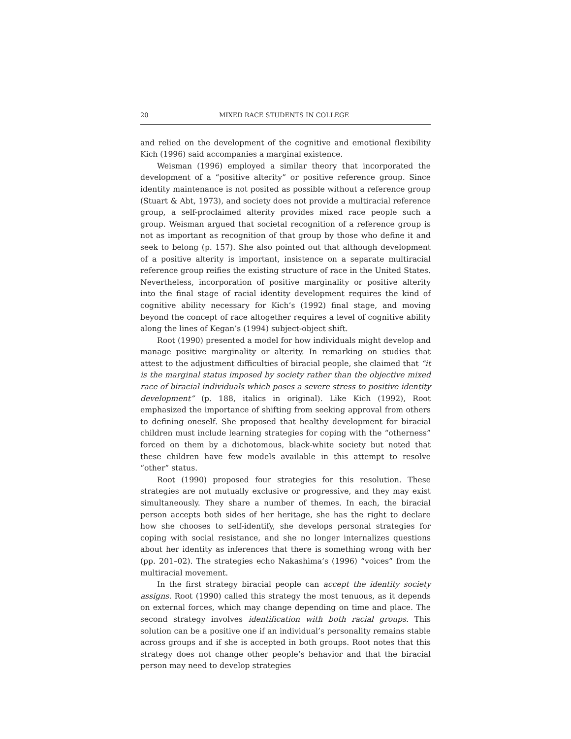20 MIXED RACE STUDENTS IN COLLEGE
and relied on the development of the cognitive and emotional flexibility Kich (1996) said accompanies a marginal existence.
Weisman (1996) employed a similar theory that incorporated the development of a “positive alterity” or positive reference group. Since identity maintenance is not posited as possible without a reference group (Stuart & Abt, 1973), and society does not provide a multiracial reference group, a self-proclaimed alterity provides mixed race people such a group. Weisman argued that societal recognition of a reference group is not as important as recognition of that group by those who define it and seek to belong (p. 157). She also pointed out that although development of a positive alterity is important, insistence on a separate multiracial reference group reifies the existing structure of race in the United States. Nevertheless, incorporation of positive marginality or positive alterity into the final stage of racial identity development requires the kind of cognitive ability necessary for Kich’s (1992) final stage, and moving beyond the concept of race altogether requires a level of cognitive ability along the lines of Kegan’s (1994) subject-object shift.
Root (1990) presented a model for how individuals might develop and manage positive marginality or alterity. In remarking on studies that attest to the adjustment difficulties of biracial people, she claimed that “it is the marginal status imposed by society rather than the objective mixed race of biracial individuals which poses a severe stress to positive identity development” (p. 188, italics in original). Like Kich (1992), Root emphasized the importance of shifting from seeking approval from others to defining oneself. She proposed that healthy development for biracial children must include learning strategies for coping with the “otherness” forced on them by a dichotomous, black-white society but noted that these children have few models available in this attempt to resolve “other” status.
Root (1990) proposed four strategies for this resolution. These strategies are not mutually exclusive or progressive, and they may exist simultaneously. They share a number of themes. In each, the biracial person accepts both sides of her heritage, she has the right to declare how she chooses to self-identify, she develops personal strategies for coping with social resistance, and she no longer internalizes questions about her identity as inferences that there is something wrong with her (pp. 201–02). The strategies echo Nakashima’s (1996) “voices” from the multiracial movement.
In the first strategy biracial people can accept the identity society assigns. Root (1990) called this strategy the most tenuous, as it depends on external forces, which may change depending on time and place. The second strategy involves identification with both racial groups. This solution can be a positive one if an individual’s personality remains stable across groups and if she is accepted in both groups. Root notes that this strategy does not change other people’s behavior and that the biracial person may need to develop strategies